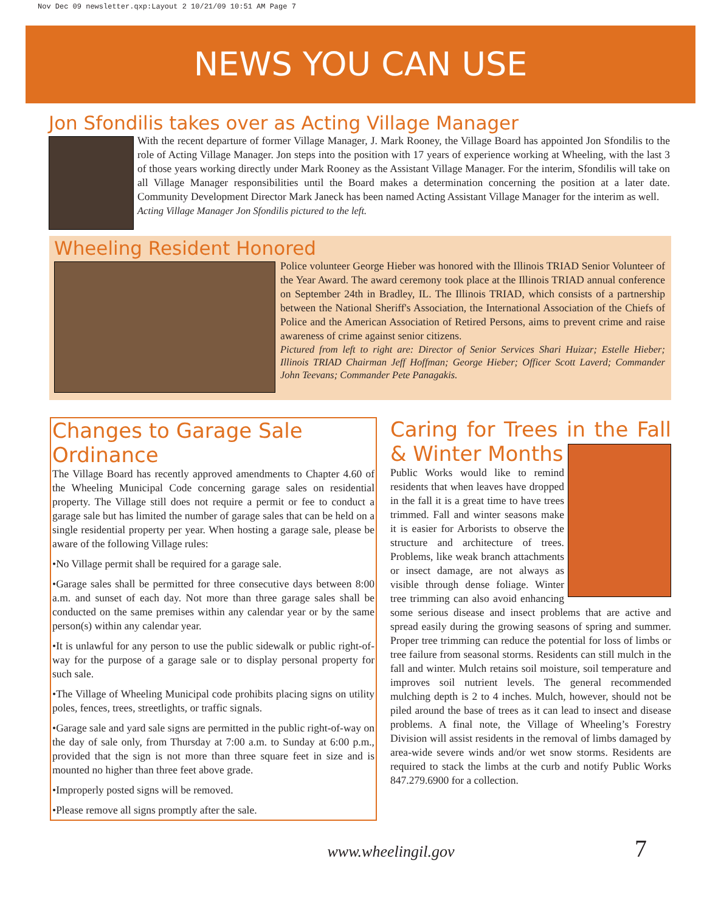Nov Dec 09 newsletter.qxp:Layout 2 10/21/09 10:51 AM Page 7
NEWS YOU CAN USE
Jon Sfondilis takes over as Acting Village Manager
With the recent departure of former Village Manager, J. Mark Rooney, the Village Board has appointed Jon Sfondilis to the role of Acting Village Manager. Jon steps into the position with 17 years of experience working at Wheeling, with the last 3 of those years working directly under Mark Rooney as the Assistant Village Manager. For the interim, Sfondilis will take on all Village Manager responsibilities until the Board makes a determination concerning the position at a later date. Community Development Director Mark Janeck has been named Acting Assistant Village Manager for the interim as well.
Acting Village Manager Jon Sfondilis pictured to the left.
Wheeling Resident Honored
Police volunteer George Hieber was honored with the Illinois TRIAD Senior Volunteer of the Year Award. The award ceremony took place at the Illinois TRIAD annual conference on September 24th in Bradley, IL. The Illinois TRIAD, which consists of a partnership between the National Sheriff's Association, the International Association of the Chiefs of Police and the American Association of Retired Persons, aims to prevent crime and raise awareness of crime against senior citizens.
Pictured from left to right are: Director of Senior Services Shari Huizar; Estelle Hieber; Illinois TRIAD Chairman Jeff Hoffman; George Hieber; Officer Scott Laverd; Commander John Teevans; Commander Pete Panagakis.
Changes to Garage Sale Ordinance
The Village Board has recently approved amendments to Chapter 4.60 of the Wheeling Municipal Code concerning garage sales on residential property. The Village still does not require a permit or fee to conduct a garage sale but has limited the number of garage sales that can be held on a single residential property per year. When hosting a garage sale, please be aware of the following Village rules:
•No Village permit shall be required for a garage sale.
•Garage sales shall be permitted for three consecutive days between 8:00 a.m. and sunset of each day. Not more than three garage sales shall be conducted on the same premises within any calendar year or by the same person(s) within any calendar year.
•It is unlawful for any person to use the public sidewalk or public right-of-way for the purpose of a garage sale or to display personal property for such sale.
•The Village of Wheeling Municipal code prohibits placing signs on utility poles, fences, trees, streetlights, or traffic signals.
•Garage sale and yard sale signs are permitted in the public right-of-way on the day of sale only, from Thursday at 7:00 a.m. to Sunday at 6:00 p.m., provided that the sign is not more than three square feet in size and is mounted no higher than three feet above grade.
•Improperly posted signs will be removed.
•Please remove all signs promptly after the sale.
Caring for Trees in the Fall & Winter Months
Public Works would like to remind residents that when leaves have dropped in the fall it is a great time to have trees trimmed. Fall and winter seasons make it is easier for Arborists to observe the structure and architecture of trees. Problems, like weak branch attachments or insect damage, are not always as visible through dense foliage. Winter tree trimming can also avoid enhancing some serious disease and insect problems that are active and spread easily during the growing seasons of spring and summer. Proper tree trimming can reduce the potential for loss of limbs or tree failure from seasonal storms. Residents can still mulch in the fall and winter. Mulch retains soil moisture, soil temperature and improves soil nutrient levels. The general recommended mulching depth is 2 to 4 inches. Mulch, however, should not be piled around the base of trees as it can lead to insect and disease problems. A final note, the Village of Wheeling’s Forestry Division will assist residents in the removal of limbs damaged by area-wide severe winds and/or wet snow storms. Residents are required to stack the limbs at the curb and notify Public Works 847.279.6900 for a collection.
www.wheelingil.gov 7